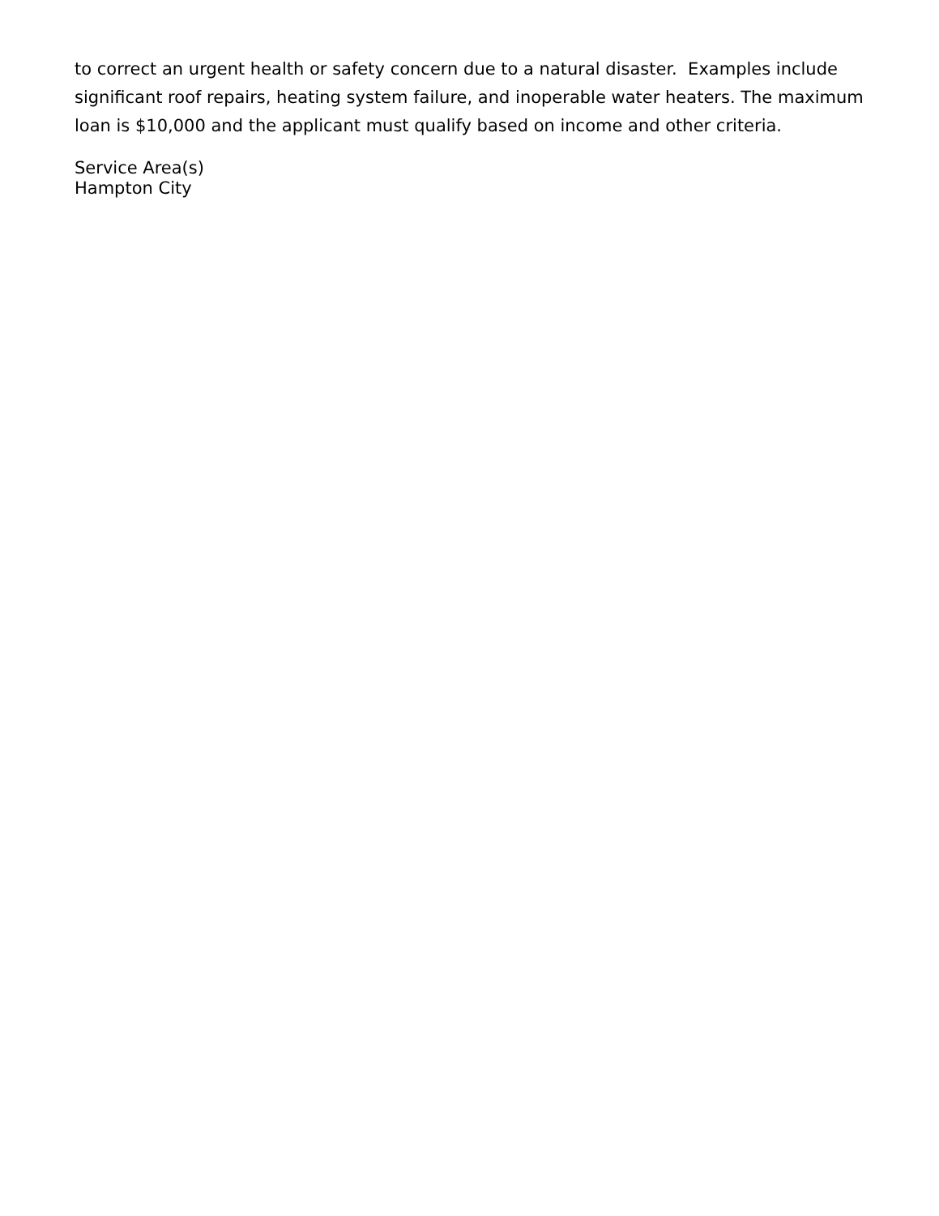to correct an urgent health or safety concern due to a natural disaster. Examples include significant roof repairs, heating system failure, and inoperable water heaters. The maximum loan is $10,000 and the applicant must qualify based on income and other criteria.
Service Area(s)
Hampton City